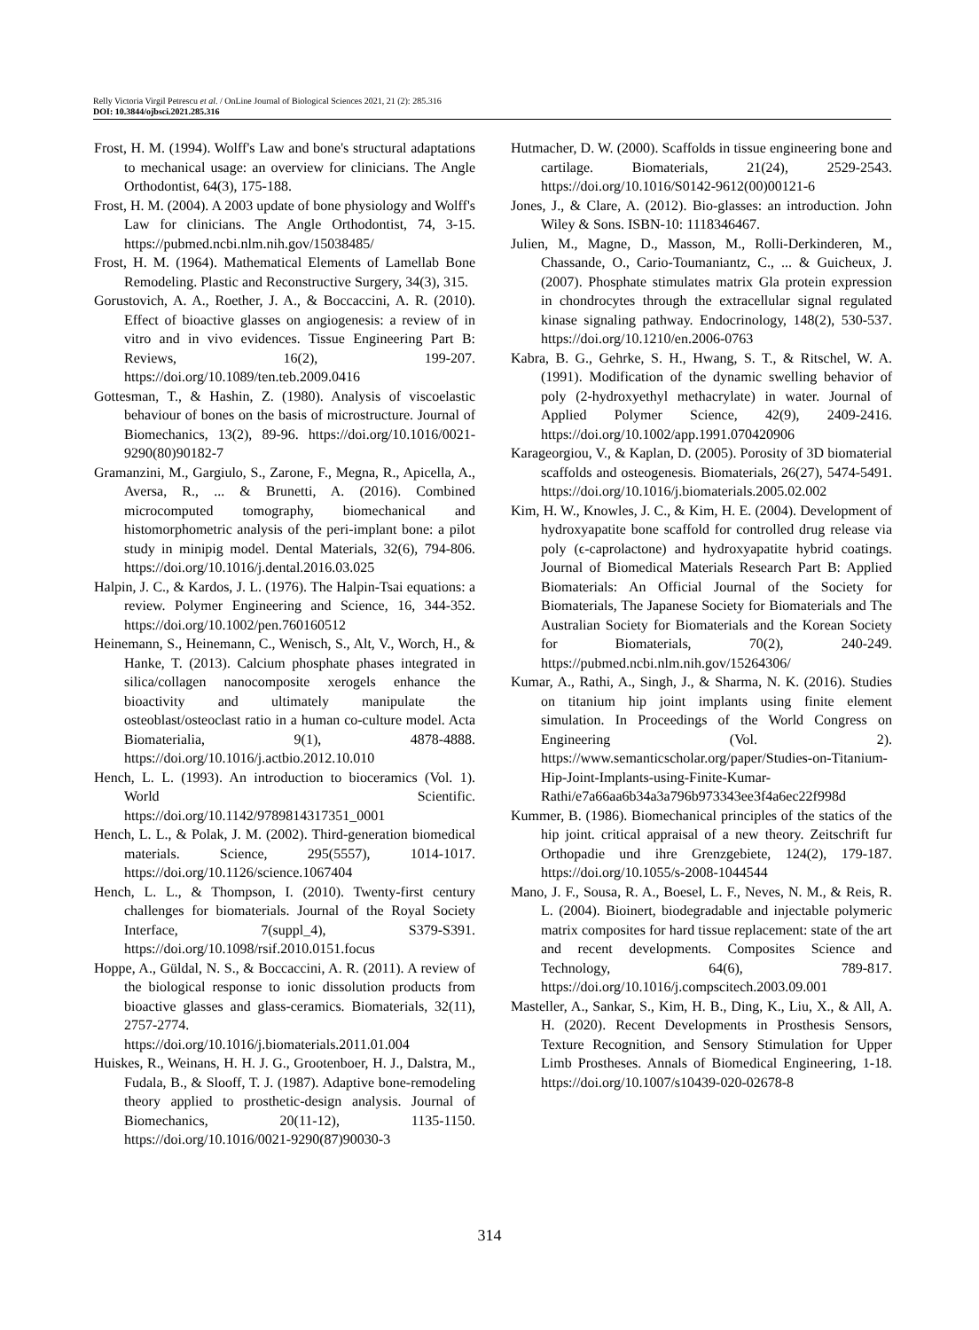Relly Victoria Virgil Petrescu et al. / OnLine Journal of Biological Sciences 2021, 21 (2): 285.316
DOI: 10.3844/ojbsci.2021.285.316
Frost, H. M. (1994). Wolff's Law and bone's structural adaptations to mechanical usage: an overview for clinicians. The Angle Orthodontist, 64(3), 175-188.
Frost, H. M. (2004). A 2003 update of bone physiology and Wolff's Law for clinicians. The Angle Orthodontist, 74, 3-15. https://pubmed.ncbi.nlm.nih.gov/15038485/
Frost, H. M. (1964). Mathematical Elements of Lamellab Bone Remodeling. Plastic and Reconstructive Surgery, 34(3), 315.
Gorustovich, A. A., Roether, J. A., & Boccaccini, A. R. (2010). Effect of bioactive glasses on angiogenesis: a review of in vitro and in vivo evidences. Tissue Engineering Part B: Reviews, 16(2), 199-207. https://doi.org/10.1089/ten.teb.2009.0416
Gottesman, T., & Hashin, Z. (1980). Analysis of viscoelastic behaviour of bones on the basis of microstructure. Journal of Biomechanics, 13(2), 89-96. https://doi.org/10.1016/0021-9290(80)90182-7
Gramanzini, M., Gargiulo, S., Zarone, F., Megna, R., Apicella, A., Aversa, R., ... & Brunetti, A. (2016). Combined microcomputed tomography, biomechanical and histomorphometric analysis of the peri-implant bone: a pilot study in minipig model. Dental Materials, 32(6), 794-806. https://doi.org/10.1016/j.dental.2016.03.025
Halpin, J. C., & Kardos, J. L. (1976). The Halpin-Tsai equations: a review. Polymer Engineering and Science, 16, 344-352. https://doi.org/10.1002/pen.760160512
Heinemann, S., Heinemann, C., Wenisch, S., Alt, V., Worch, H., & Hanke, T. (2013). Calcium phosphate phases integrated in silica/collagen nanocomposite xerogels enhance the bioactivity and ultimately manipulate the osteoblast/osteoclast ratio in a human co-culture model. Acta Biomaterialia, 9(1), 4878-4888. https://doi.org/10.1016/j.actbio.2012.10.010
Hench, L. L. (1993). An introduction to bioceramics (Vol. 1). World Scientific. https://doi.org/10.1142/9789814317351_0001
Hench, L. L., & Polak, J. M. (2002). Third-generation biomedical materials. Science, 295(5557), 1014-1017. https://doi.org/10.1126/science.1067404
Hench, L. L., & Thompson, I. (2010). Twenty-first century challenges for biomaterials. Journal of the Royal Society Interface, 7(suppl_4), S379-S391. https://doi.org/10.1098/rsif.2010.0151.focus
Hoppe, A., Güldal, N. S., & Boccaccini, A. R. (2011). A review of the biological response to ionic dissolution products from bioactive glasses and glass-ceramics. Biomaterials, 32(11), 2757-2774. https://doi.org/10.1016/j.biomaterials.2011.01.004
Huiskes, R., Weinans, H. H. J. G., Grootenboer, H. J., Dalstra, M., Fudala, B., & Slooff, T. J. (1987). Adaptive bone-remodeling theory applied to prosthetic-design analysis. Journal of Biomechanics, 20(11-12), 1135-1150. https://doi.org/10.1016/0021-9290(87)90030-3
Hutmacher, D. W. (2000). Scaffolds in tissue engineering bone and cartilage. Biomaterials, 21(24), 2529-2543. https://doi.org/10.1016/S0142-9612(00)00121-6
Jones, J., & Clare, A. (2012). Bio-glasses: an introduction. John Wiley & Sons. ISBN-10: 1118346467.
Julien, M., Magne, D., Masson, M., Rolli-Derkinderen, M., Chassande, O., Cario-Toumaniantz, C., ... & Guicheux, J. (2007). Phosphate stimulates matrix Gla protein expression in chondrocytes through the extracellular signal regulated kinase signaling pathway. Endocrinology, 148(2), 530-537. https://doi.org/10.1210/en.2006-0763
Kabra, B. G., Gehrke, S. H., Hwang, S. T., & Ritschel, W. A. (1991). Modification of the dynamic swelling behavior of poly (2-hydroxyethyl methacrylate) in water. Journal of Applied Polymer Science, 42(9), 2409-2416. https://doi.org/10.1002/app.1991.070420906
Karageorgiou, V., & Kaplan, D. (2005). Porosity of 3D biomaterial scaffolds and osteogenesis. Biomaterials, 26(27), 5474-5491. https://doi.org/10.1016/j.biomaterials.2005.02.002
Kim, H. W., Knowles, J. C., & Kim, H. E. (2004). Development of hydroxyapatite bone scaffold for controlled drug release via poly (ϵ-caprolactone) and hydroxyapatite hybrid coatings. Journal of Biomedical Materials Research Part B: Applied Biomaterials: An Official Journal of the Society for Biomaterials, The Japanese Society for Biomaterials and The Australian Society for Biomaterials and the Korean Society for Biomaterials, 70(2), 240-249. https://pubmed.ncbi.nlm.nih.gov/15264306/
Kumar, A., Rathi, A., Singh, J., & Sharma, N. K. (2016). Studies on titanium hip joint implants using finite element simulation. In Proceedings of the World Congress on Engineering (Vol. 2). https://www.semanticscholar.org/paper/Studies-on-Titanium-Hip-Joint-Implants-using-Finite-Kumar-Rathi/e7a66aa6b34a3a796b973343ee3f4a6ec22f998d
Kummer, B. (1986). Biomechanical principles of the statics of the hip joint. critical appraisal of a new theory. Zeitschrift fur Orthopadie und ihre Grenzgebiete, 124(2), 179-187. https://doi.org/10.1055/s-2008-1044544
Mano, J. F., Sousa, R. A., Boesel, L. F., Neves, N. M., & Reis, R. L. (2004). Bioinert, biodegradable and injectable polymeric matrix composites for hard tissue replacement: state of the art and recent developments. Composites Science and Technology, 64(6), 789-817. https://doi.org/10.1016/j.compscitech.2003.09.001
Masteller, A., Sankar, S., Kim, H. B., Ding, K., Liu, X., & All, A. H. (2020). Recent Developments in Prosthesis Sensors, Texture Recognition, and Sensory Stimulation for Upper Limb Prostheses. Annals of Biomedical Engineering, 1-18. https://doi.org/10.1007/s10439-020-02678-8
314